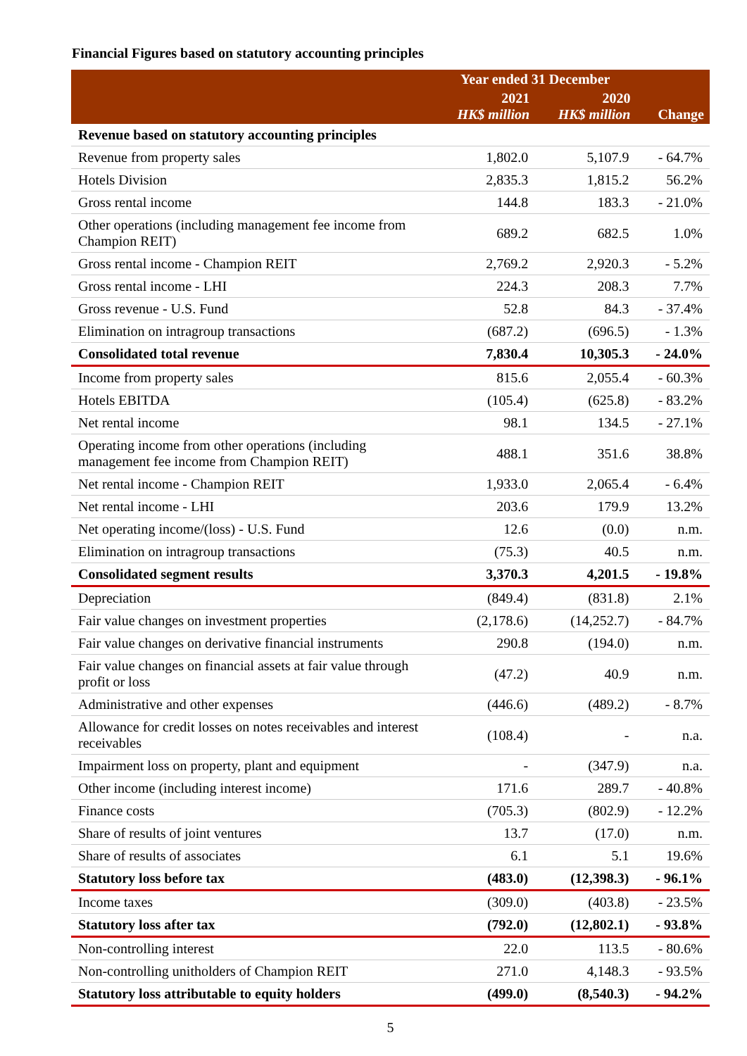Financial Figures based on statutory accounting principles
| | Year ended 31 December | | |
| --- | --- | --- | --- |
| | 2021 HK$ million | 2020 HK$ million | Change |
| Revenue based on statutory accounting principles | | | |
| Revenue from property sales | 1,802.0 | 5,107.9 | - 64.7% |
| Hotels Division | 2,835.3 | 1,815.2 | 56.2% |
| Gross rental income | 144.8 | 183.3 | - 21.0% |
| Other operations (including management fee income from Champion REIT) | 689.2 | 682.5 | 1.0% |
| Gross rental income - Champion REIT | 2,769.2 | 2,920.3 | - 5.2% |
| Gross rental income - LHI | 224.3 | 208.3 | 7.7% |
| Gross revenue - U.S. Fund | 52.8 | 84.3 | - 37.4% |
| Elimination on intragroup transactions | (687.2) | (696.5) | - 1.3% |
| Consolidated total revenue | 7,830.4 | 10,305.3 | - 24.0% |
| Income from property sales | 815.6 | 2,055.4 | - 60.3% |
| Hotels EBITDA | (105.4) | (625.8) | - 83.2% |
| Net rental income | 98.1 | 134.5 | - 27.1% |
| Operating income from other operations (including management fee income from Champion REIT) | 488.1 | 351.6 | 38.8% |
| Net rental income - Champion REIT | 1,933.0 | 2,065.4 | - 6.4% |
| Net rental income - LHI | 203.6 | 179.9 | 13.2% |
| Net operating income/(loss) - U.S. Fund | 12.6 | (0.0) | n.m. |
| Elimination on intragroup transactions | (75.3) | 40.5 | n.m. |
| Consolidated segment results | 3,370.3 | 4,201.5 | - 19.8% |
| Depreciation | (849.4) | (831.8) | 2.1% |
| Fair value changes on investment properties | (2,178.6) | (14,252.7) | - 84.7% |
| Fair value changes on derivative financial instruments | 290.8 | (194.0) | n.m. |
| Fair value changes on financial assets at fair value through profit or loss | (47.2) | 40.9 | n.m. |
| Administrative and other expenses | (446.6) | (489.2) | - 8.7% |
| Allowance for credit losses on notes receivables and interest receivables | (108.4) | - | n.a. |
| Impairment loss on property, plant and equipment | - | (347.9) | n.a. |
| Other income (including interest income) | 171.6 | 289.7 | - 40.8% |
| Finance costs | (705.3) | (802.9) | - 12.2% |
| Share of results of joint ventures | 13.7 | (17.0) | n.m. |
| Share of results of associates | 6.1 | 5.1 | 19.6% |
| Statutory loss before tax | (483.0) | (12,398.3) | - 96.1% |
| Income taxes | (309.0) | (403.8) | - 23.5% |
| Statutory loss after tax | (792.0) | (12,802.1) | - 93.8% |
| Non-controlling interest | 22.0 | 113.5 | - 80.6% |
| Non-controlling unitholders of Champion REIT | 271.0 | 4,148.3 | - 93.5% |
| Statutory loss attributable to equity holders | (499.0) | (8,540.3) | - 94.2% |
5